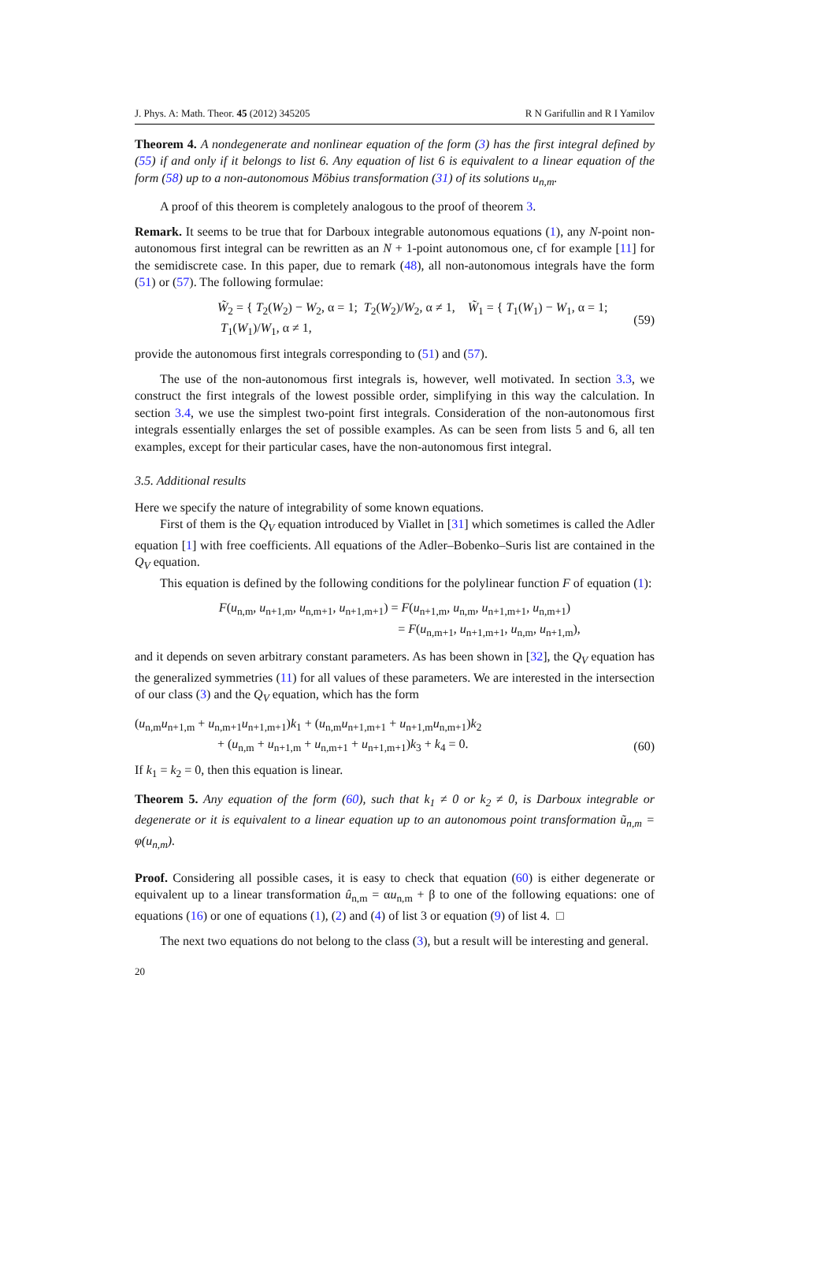J. Phys. A: Math. Theor. 45 (2012) 345205 R N Garifullin and R I Yamilov
Theorem 4. A nondegenerate and nonlinear equation of the form (3) has the first integral defined by (55) if and only if it belongs to list 6. Any equation of list 6 is equivalent to a linear equation of the form (58) up to a non-autonomous Möbius transformation (31) of its solutions u<sub>n,m</sub>.
A proof of this theorem is completely analogous to the proof of theorem 3.
Remark. It seems to be true that for Darboux integrable autonomous equations (1), any N-point non-autonomous first integral can be rewritten as an N + 1-point autonomous one, cf for example [11] for the semidiscrete case. In this paper, due to remark (48), all non-autonomous integrals have the form (51) or (57). The following formulae:
W̃<sub>2</sub> = { T<sub>2</sub>(W<sub>2</sub>) − W<sub>2</sub>, α = 1; T<sub>2</sub>(W<sub>2</sub>)/W<sub>2</sub>, α ≠ 1, W̃<sub>1</sub> = { T<sub>1</sub>(W<sub>1</sub>) − W<sub>1</sub>, α = 1; T<sub>1</sub>(W<sub>1</sub>)/W<sub>1</sub>, α ≠ 1, (59)
provide the autonomous first integrals corresponding to (51) and (57).
The use of the non-autonomous first integrals is, however, well motivated. In section 3.3, we construct the first integrals of the lowest possible order, simplifying in this way the calculation. In section 3.4, we use the simplest two-point first integrals. Consideration of the non-autonomous first integrals essentially enlarges the set of possible examples. As can be seen from lists 5 and 6, all ten examples, except for their particular cases, have the non-autonomous first integral.
3.5. Additional results
Here we specify the nature of integrability of some known equations.
First of them is the Q<sub>V</sub> equation introduced by Viallet in [31] which sometimes is called the Adler equation [1] with free coefficients. All equations of the Adler–Bobenko–Suris list are contained in the Q<sub>V</sub> equation.
This equation is defined by the following conditions for the polylinear function F of equation (1):
F(u<sub>n,m</sub>, u<sub>n+1,m</sub>, u<sub>n,m+1</sub>, u<sub>n+1,m+1</sub>) = F(u<sub>n+1,m</sub>, u<sub>n,m</sub>, u<sub>n+1,m+1</sub>, u<sub>n,m+1</sub>)
= F(u<sub>n,m+1</sub>, u<sub>n+1,m+1</sub>, u<sub>n,m</sub>, u<sub>n+1,m</sub>),
and it depends on seven arbitrary constant parameters. As has been shown in [32], the Q<sub>V</sub> equation has the generalized symmetries (11) for all values of these parameters. We are interested in the intersection of our class (3) and the Q<sub>V</sub> equation, which has the form
(u<sub>n,m</sub>u<sub>n+1,m</sub> + u<sub>n,m+1</sub>u<sub>n+1,m+1</sub>)k<sub>1</sub> + (u<sub>n,m</sub>u<sub>n+1,m+1</sub> + u<sub>n+1,m</sub>u<sub>n,m+1</sub>)k<sub>2</sub>
+ (u<sub>n,m</sub> + u<sub>n+1,m</sub> + u<sub>n,m+1</sub> + u<sub>n+1,m+1</sub>)k<sub>3</sub> + k<sub>4</sub> = 0. (60)
If k<sub>1</sub> = k<sub>2</sub> = 0, then this equation is linear.
Theorem 5. Any equation of the form (60), such that k<sub>1</sub> ≠ 0 or k<sub>2</sub> ≠ 0, is Darboux integrable or degenerate or it is equivalent to a linear equation up to an autonomous point transformation ũ<sub>n,m</sub> = φ(u<sub>n,m</sub>).
Proof. Considering all possible cases, it is easy to check that equation (60) is either degenerate or equivalent up to a linear transformation û<sub>n,m</sub> = αu<sub>n,m</sub> + β to one of the following equations: one of equations (16) or one of equations (1), (2) and (4) of list 3 or equation (9) of list 4. □
The next two equations do not belong to the class (3), but a result will be interesting and general.
20